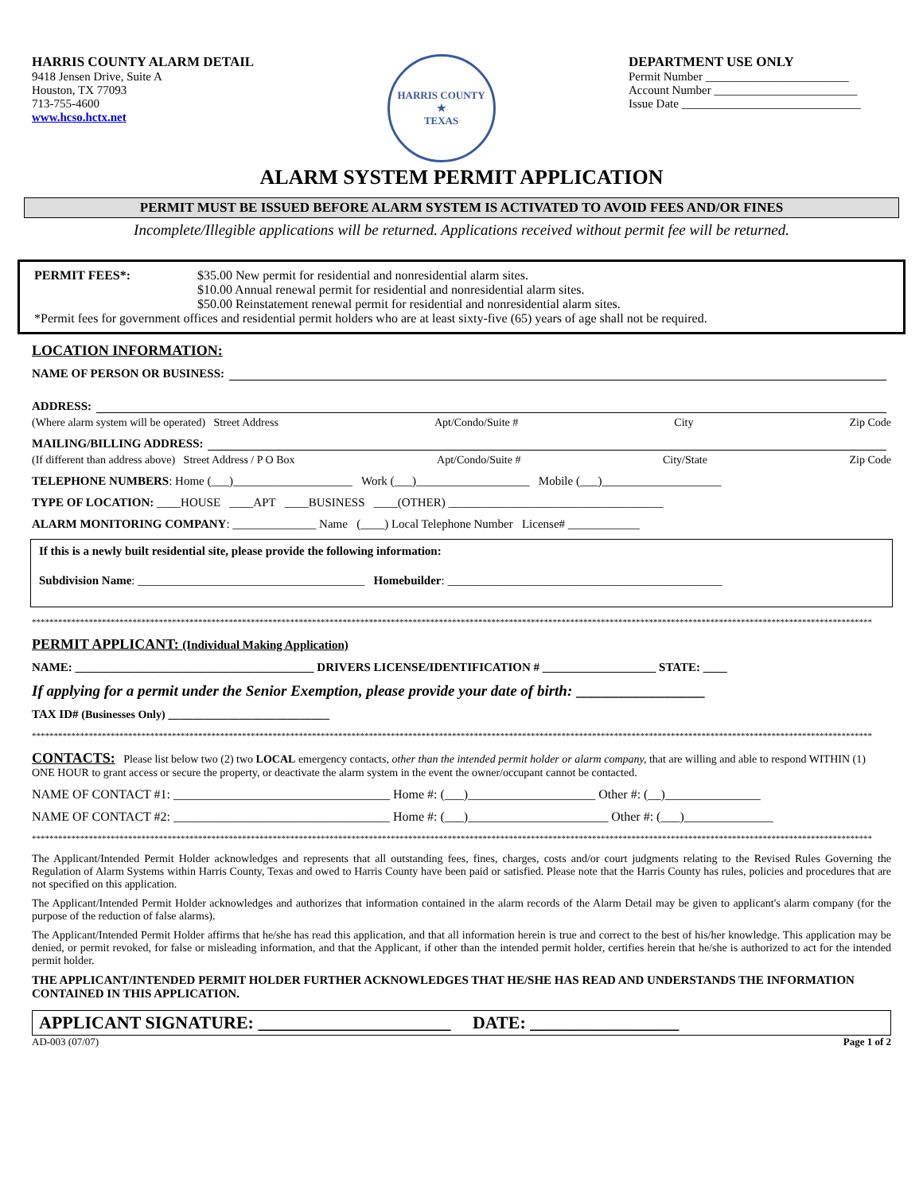HARRIS COUNTY ALARM DETAIL
9418 Jensen Drive, Suite A
Houston, TX 77093
713-755-4600
www.hcso.hctx.net
HARRIS COUNTY
★
TEXAS
DEPARTMENT USE ONLY
Permit Number ________________________
Account Number ________________________
Issue Date ______________________________
ALARM SYSTEM PERMIT APPLICATION
PERMIT MUST BE ISSUED BEFORE ALARM SYSTEM IS ACTIVATED TO AVOID FEES AND/OR FINES
Incomplete/Illegible applications will be returned. Applications received without permit fee will be returned.
PERMIT FEES*: $35.00 New permit for residential and nonresidential alarm sites.
$10.00 Annual renewal permit for residential and nonresidential alarm sites.
$50.00 Reinstatement renewal permit for residential and nonresidential alarm sites.
*Permit fees for government offices and residential permit holders who are at least sixty-five (65) years of age shall not be required.
LOCATION INFORMATION:
NAME OF PERSON OR BUSINESS:
ADDRESS:
(Where alarm system will be operated) Street Address Apt/Condo/Suite # City Zip Code
MAILING/BILLING ADDRESS:
(If different than address above) Street Address / P O Box Apt/Condo/Suite # City/State Zip Code
TELEPHONE NUMBERS: Home (___)____________________ Work (___)___________________ Mobile (___)____________________
TYPE OF LOCATION: ____HOUSE ____APT ____BUSINESS ____(OTHER) ____________________________________
ALARM MONITORING COMPANY: ______________ Name (____) Local Telephone Number License# ____________
If this is a newly built residential site, please provide the following information:
Subdivision Name: ______________________________________ Homebuilder: ______________________________________________
************************************************************************************************************************************************************************************************
PERMIT APPLICANT: (Individual Making Application)
NAME: ________________________________________ DRIVERS LICENSE/IDENTIFICATION # ___________________ STATE: ____
If applying for a permit under the Senior Exemption, please provide your date of birth: _________________
TAX ID# (Businesses Only) ___________________________
************************************************************************************************************************************************************************************************
CONTACTS: Please list below two (2) two LOCAL emergency contacts, other than the intended permit holder or alarm company, that are willing and able to respond WITHIN (1) ONE HOUR to grant access or secure the property, or deactivate the alarm system in the event the owner/occupant cannot be contacted.
NAME OF CONTACT #1: __________________________________ Home #: (___)____________________ Other #: (__)_______________
NAME OF CONTACT #2: __________________________________ Home #: (___)______________________ Other #: (___)______________
************************************************************************************************************************************************************************************************
The Applicant/Intended Permit Holder acknowledges and represents that all outstanding fees, fines, charges, costs and/or court judgments relating to the Revised Rules Governing the Regulation of Alarm Systems within Harris County, Texas and owed to Harris County have been paid or satisfied. Please note that the Harris County has rules, policies and procedures that are not specified on this application.
The Applicant/Intended Permit Holder acknowledges and authorizes that information contained in the alarm records of the Alarm Detail may be given to applicant's alarm company (for the purpose of the reduction of false alarms).
The Applicant/Intended Permit Holder affirms that he/she has read this application, and that all information herein is true and correct to the best of his/her knowledge. This application may be denied, or permit revoked, for false or misleading information, and that the Applicant, if other than the intended permit holder, certifies herein that he/she is authorized to act for the intended permit holder.
THE APPLICANT/INTENDED PERMIT HOLDER FURTHER ACKNOWLEDGES THAT HE/SHE HAS READ AND UNDERSTANDS THE INFORMATION CONTAINED IN THIS APPLICATION.
APPLICANT SIGNATURE: ______________________ DATE: _________________
AD-003 (07/07) Page 1 of 2